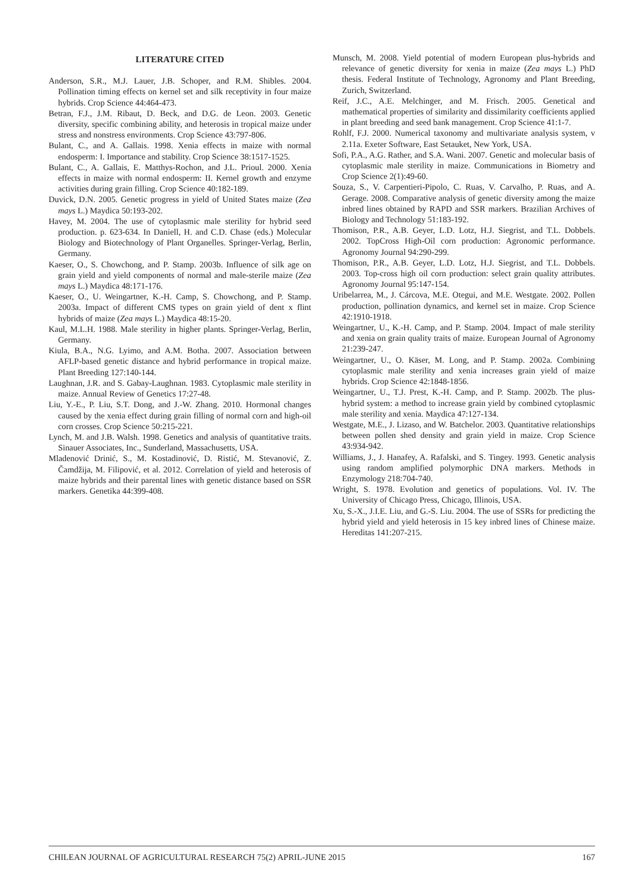LITERATURE CITED
Anderson, S.R., M.J. Lauer, J.B. Schoper, and R.M. Shibles. 2004. Pollination timing effects on kernel set and silk receptivity in four maize hybrids. Crop Science 44:464-473.
Betran, F.J., J.M. Ribaut, D. Beck, and D.G. de Leon. 2003. Genetic diversity, specific combining ability, and heterosis in tropical maize under stress and nonstress environments. Crop Science 43:797-806.
Bulant, C., and A. Gallais. 1998. Xenia effects in maize with normal endosperm: I. Importance and stability. Crop Science 38:1517-1525.
Bulant, C., A. Gallais, E. Matthys-Rochon, and J.L. Prioul. 2000. Xenia effects in maize with normal endosperm: II. Kernel growth and enzyme activities during grain filling. Crop Science 40:182-189.
Duvick, D.N. 2005. Genetic progress in yield of United States maize (Zea mays L.) Maydica 50:193-202.
Havey, M. 2004. The use of cytoplasmic male sterility for hybrid seed production. p. 623-634. In Daniell, H. and C.D. Chase (eds.) Molecular Biology and Biotechnology of Plant Organelles. Springer-Verlag, Berlin, Germany.
Kaeser, O., S. Chowchong, and P. Stamp. 2003b. Influence of silk age on grain yield and yield components of normal and male-sterile maize (Zea mays L.) Maydica 48:171-176.
Kaeser, O., U. Weingartner, K.-H. Camp, S. Chowchong, and P. Stamp. 2003a. Impact of different CMS types on grain yield of dent x flint hybrids of maize (Zea mays L.) Maydica 48:15-20.
Kaul, M.L.H. 1988. Male sterility in higher plants. Springer-Verlag, Berlin, Germany.
Kiula, B.A., N.G. Lyimo, and A.M. Botha. 2007. Association between AFLP-based genetic distance and hybrid performance in tropical maize. Plant Breeding 127:140-144.
Laughnan, J.R. and S. Gabay-Laughnan. 1983. Cytoplasmic male sterility in maize. Annual Review of Genetics 17:27-48.
Liu, Y.-E., P. Liu, S.T. Dong, and J.-W. Zhang. 2010. Hormonal changes caused by the xenia effect during grain filling of normal corn and high-oil corn crosses. Crop Science 50:215-221.
Lynch, M. and J.B. Walsh. 1998. Genetics and analysis of quantitative traits. Sinauer Associates, Inc., Sunderland, Massachusetts, USA.
Mladenović Drinić, S., M. Kostadinović, D. Ristić, M. Stevanović, Z. Čamdžija, M. Filipović, et al. 2012. Correlation of yield and heterosis of maize hybrids and their parental lines with genetic distance based on SSR markers. Genetika 44:399-408.
Munsch, M. 2008. Yield potential of modern European plus-hybrids and relevance of genetic diversity for xenia in maize (Zea mays L.) PhD thesis. Federal Institute of Technology, Agronomy and Plant Breeding, Zurich, Switzerland.
Reif, J.C., A.E. Melchinger, and M. Frisch. 2005. Genetical and mathematical properties of similarity and dissimilarity coefficients applied in plant breeding and seed bank management. Crop Science 41:1-7.
Rohlf, F.J. 2000. Numerical taxonomy and multivariate analysis system, v 2.11a. Exeter Software, East Setauket, New York, USA.
Sofi, P.A., A.G. Rather, and S.A. Wani. 2007. Genetic and molecular basis of cytoplasmic male sterility in maize. Communications in Biometry and Crop Science 2(1):49-60.
Souza, S., V. Carpentieri-Pipolo, C. Ruas, V. Carvalho, P. Ruas, and A. Gerage. 2008. Comparative analysis of genetic diversity among the maize inbred lines obtained by RAPD and SSR markers. Brazilian Archives of Biology and Technology 51:183-192.
Thomison, P.R., A.B. Geyer, L.D. Lotz, H.J. Siegrist, and T.L. Dobbels. 2002. TopCross High-Oil corn production: Agronomic performance. Agronomy Journal 94:290-299.
Thomison, P.R., A.B. Geyer, L.D. Lotz, H.J. Siegrist, and T.L. Dobbels. 2003. Top-cross high oil corn production: select grain quality attributes. Agronomy Journal 95:147-154.
Uribelarrea, M., J. Cárcova, M.E. Otegui, and M.E. Westgate. 2002. Pollen production, pollination dynamics, and kernel set in maize. Crop Science 42:1910-1918.
Weingartner, U., K.-H. Camp, and P. Stamp. 2004. Impact of male sterility and xenia on grain quality traits of maize. European Journal of Agronomy 21:239-247.
Weingartner, U., O. Käser, M. Long, and P. Stamp. 2002a. Combining cytoplasmic male sterility and xenia increases grain yield of maize hybrids. Crop Science 42:1848-1856.
Weingartner, U., T.J. Prest, K.-H. Camp, and P. Stamp. 2002b. The plus-hybrid system: a method to increase grain yield by combined cytoplasmic male sterility and xenia. Maydica 47:127-134.
Westgate, M.E., J. Lizaso, and W. Batchelor. 2003. Quantitative relationships between pollen shed density and grain yield in maize. Crop Science 43:934-942.
Williams, J., J. Hanafey, A. Rafalski, and S. Tingey. 1993. Genetic analysis using random amplified polymorphic DNA markers. Methods in Enzymology 218:704-740.
Wright, S. 1978. Evolution and genetics of populations. Vol. IV. The University of Chicago Press, Chicago, Illinois, USA.
Xu, S.-X., J.I.E. Liu, and G.-S. Liu. 2004. The use of SSRs for predicting the hybrid yield and yield heterosis in 15 key inbred lines of Chinese maize. Hereditas 141:207-215.
CHILEAN JOURNAL OF AGRICULTURAL RESEARCH 75(2) APRIL-JUNE 2015 167